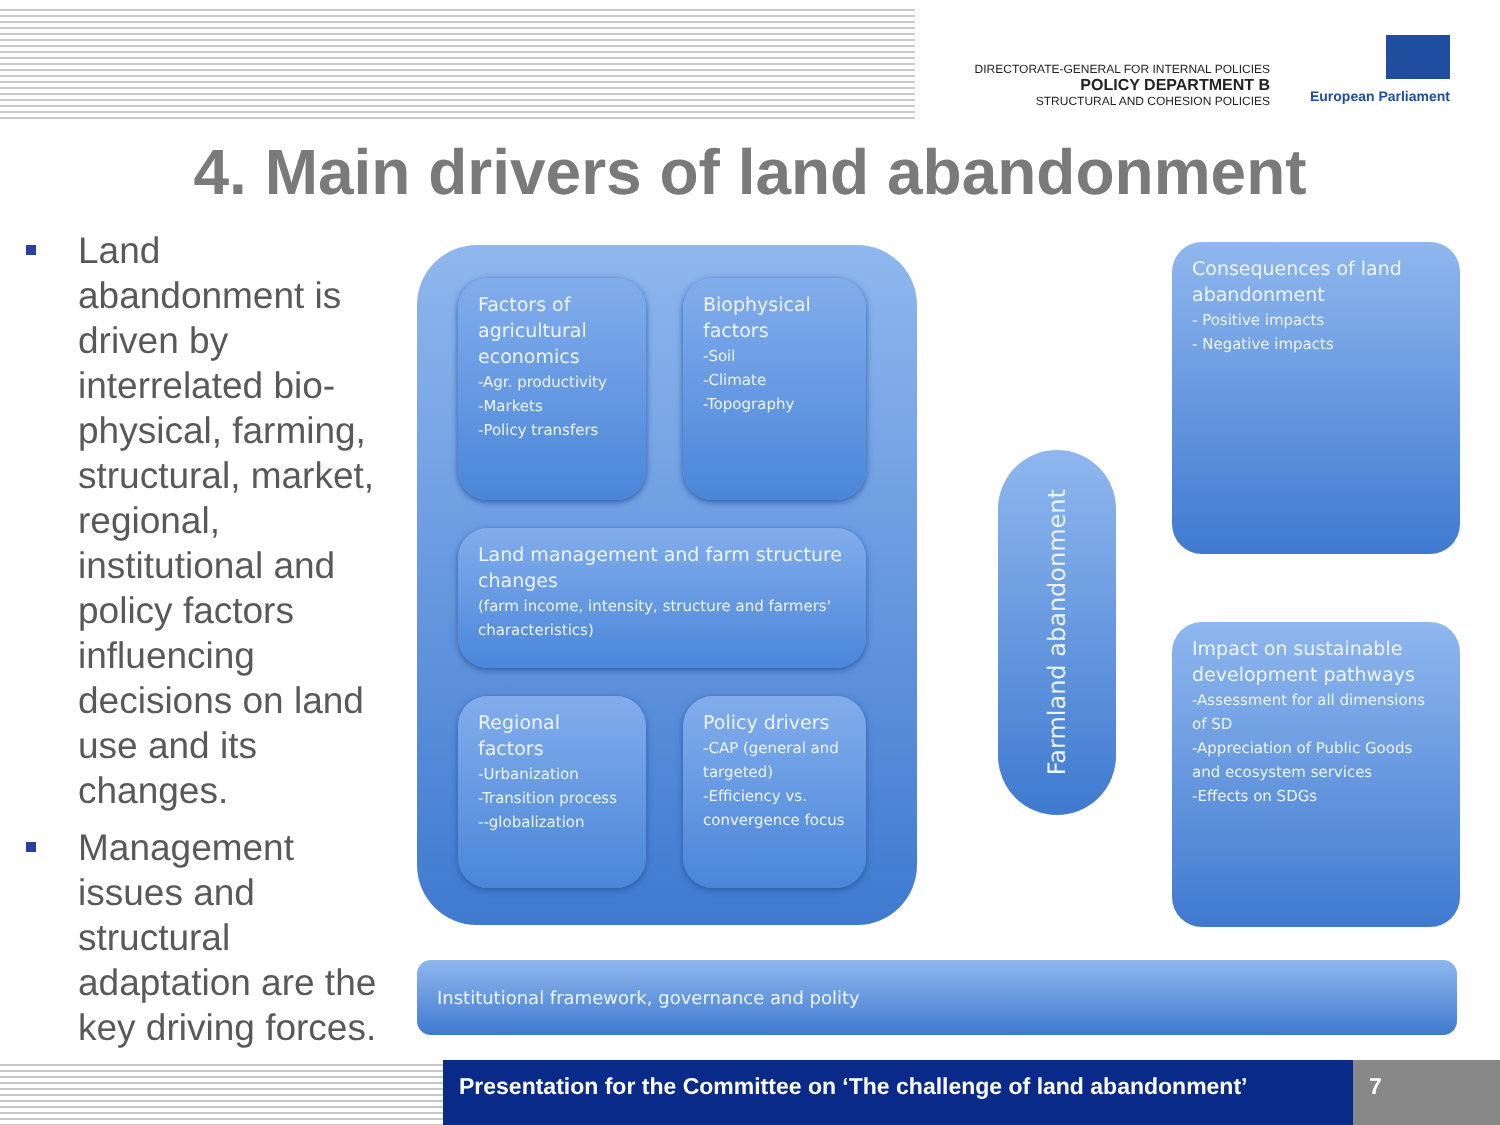DIRECTORATE-GENERAL FOR INTERNAL POLICIES
POLICY DEPARTMENT B
STRUCTURAL AND COHESION POLICIES
European Parliament
4. Main drivers of land abandonment
Land abandonment is driven by interrelated bio-physical, farming, structural, market, regional, institutional and policy factors influencing decisions on land use and its changes.
Management issues and structural adaptation are the key driving forces.
Factors of agricultural economics
-Agr. productivity
-Markets
-Policy transfers
Biophysical factors
-Soil
-Climate
-Topography
Land management and farm structure changes
(farm income, intensity, structure and farmers' characteristics)
Regional factors
-Urbanization
-Transition process
--globalization
Policy drivers
-CAP (general and targeted)
-Efficiency vs. convergence focus
Farmland abandonment
Consequences of land abandonment
- Positive impacts
- Negative impacts
Impact on sustainable development pathways
-Assessment for all dimensions of SD
-Appreciation of Public Goods and ecosystem services
-Effects on SDGs
Institutional framework, governance and polity
Presentation for the Committee on ‘The challenge of land abandonment’
7